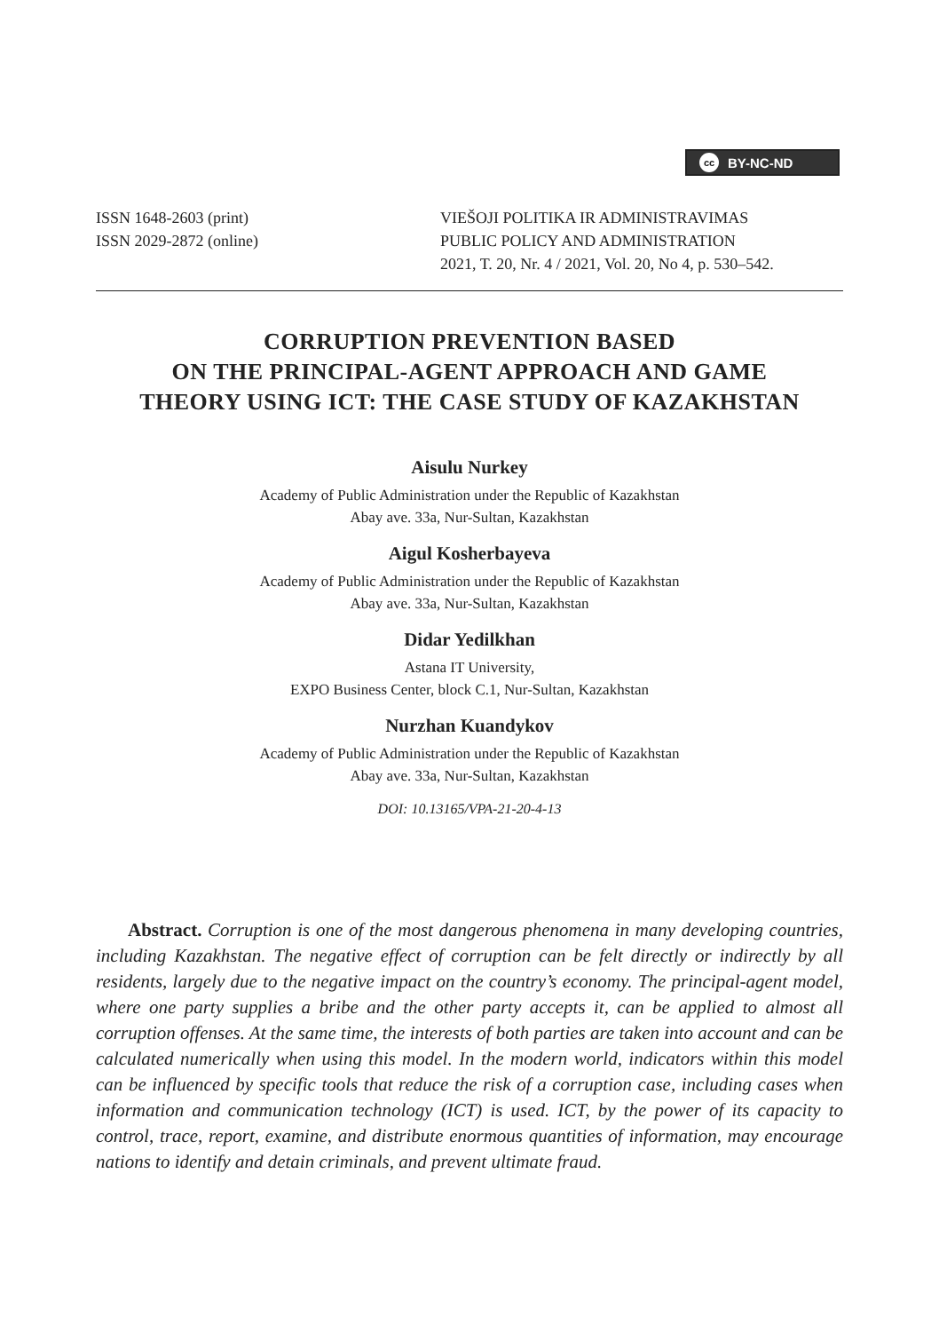cc BY-NC-ND
ISSN 1648-2603 (print)
ISSN 2029-2872 (online)
VIEŠOJI POLITIKA IR ADMINISTRAVIMAS
PUBLIC POLICY AND ADMINISTRATION
2021, T. 20, Nr. 4 / 2021, Vol. 20, No 4, p. 530–542.
CORRUPTION PREVENTION BASED
ON THE PRINCIPAL-AGENT APPROACH AND GAME
THEORY USING ICT: THE CASE STUDY OF KAZAKHSTAN
Aisulu Nurkey
Academy of Public Administration under the Republic of Kazakhstan
Abay ave. 33a, Nur-Sultan, Kazakhstan
Aigul Kosherbayeva
Academy of Public Administration under the Republic of Kazakhstan
Abay ave. 33a, Nur-Sultan, Kazakhstan
Didar Yedilkhan
Astana IT University,
EXPO Business Center, block C.1, Nur-Sultan, Kazakhstan
Nurzhan Kuandykov
Academy of Public Administration under the Republic of Kazakhstan
Abay ave. 33a, Nur-Sultan, Kazakhstan
DOI: 10.13165/VPA-21-20-4-13
Abstract. Corruption is one of the most dangerous phenomena in many developing countries, including Kazakhstan. The negative effect of corruption can be felt directly or indirectly by all residents, largely due to the negative impact on the country’s economy. The principal-agent model, where one party supplies a bribe and the other party accepts it, can be applied to almost all corruption offenses. At the same time, the interests of both parties are taken into account and can be calculated numerically when using this model. In the modern world, indicators within this model can be influenced by specific tools that reduce the risk of a corruption case, including cases when information and communication technology (ICT) is used. ICT, by the power of its capacity to control, trace, report, examine, and distribute enormous quantities of information, may encourage nations to identify and detain criminals, and prevent ultimate fraud.